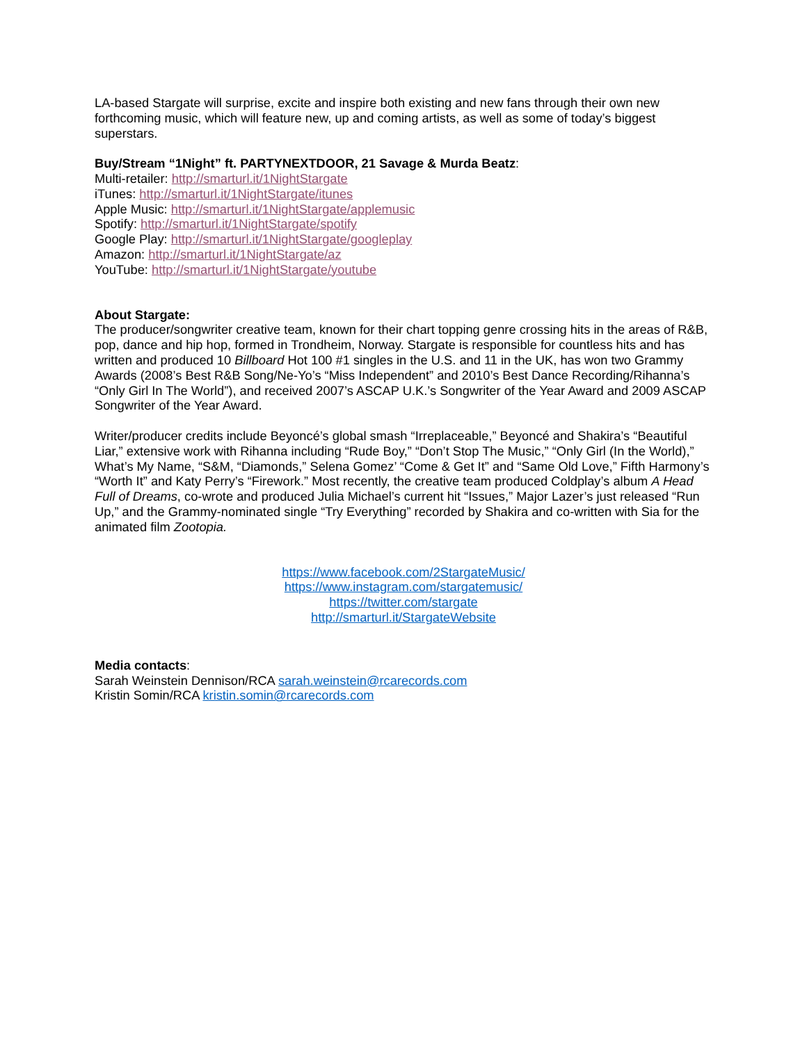LA-based Stargate will surprise, excite and inspire both existing and new fans through their own new forthcoming music, which will feature new, up and coming artists, as well as some of today’s biggest superstars.
Buy/Stream “1Night” ft. PARTYNEXTDOOR, 21 Savage & Murda Beatz:
Multi-retailer: http://smarturl.it/1NightStargate
iTunes: http://smarturl.it/1NightStargate/itunes
Apple Music: http://smarturl.it/1NightStargate/applemusic
Spotify: http://smarturl.it/1NightStargate/spotify
Google Play: http://smarturl.it/1NightStargate/googleplay
Amazon: http://smarturl.it/1NightStargate/az
YouTube: http://smarturl.it/1NightStargate/youtube
About Stargate:
The producer/songwriter creative team, known for their chart topping genre crossing hits in the areas of R&B, pop, dance and hip hop, formed in Trondheim, Norway. Stargate is responsible for countless hits and has written and produced 10 Billboard Hot 100 #1 singles in the U.S. and 11 in the UK, has won two Grammy Awards (2008’s Best R&B Song/Ne-Yo’s “Miss Independent” and 2010’s Best Dance Recording/Rihanna’s “Only Girl In The World”), and received 2007’s ASCAP U.K.’s Songwriter of the Year Award and 2009 ASCAP Songwriter of the Year Award.
Writer/producer credits include Beyoncé’s global smash “Irreplaceable,” Beyoncé and Shakira’s “Beautiful Liar,” extensive work with Rihanna including “Rude Boy,” “Don’t Stop The Music,” “Only Girl (In the World),” What’s My Name, “S&M, “Diamonds,” Selena Gomez’ “Come & Get It” and “Same Old Love,” Fifth Harmony’s “Worth It” and Katy Perry’s “Firework.” Most recently, the creative team produced Coldplay’s album A Head Full of Dreams, co-wrote and produced Julia Michael’s current hit “Issues,” Major Lazer’s just released “Run Up,” and the Grammy-nominated single “Try Everything” recorded by Shakira and co-written with Sia for the animated film Zootopia.
https://www.facebook.com/2StargateMusic/
https://www.instagram.com/stargatemusic/
https://twitter.com/stargate
http://smarturl.it/StargateWebsite
Media contacts:
Sarah Weinstein Dennison/RCA sarah.weinstein@rcarecords.com
Kristin Somin/RCA kristin.somin@rcarecords.com